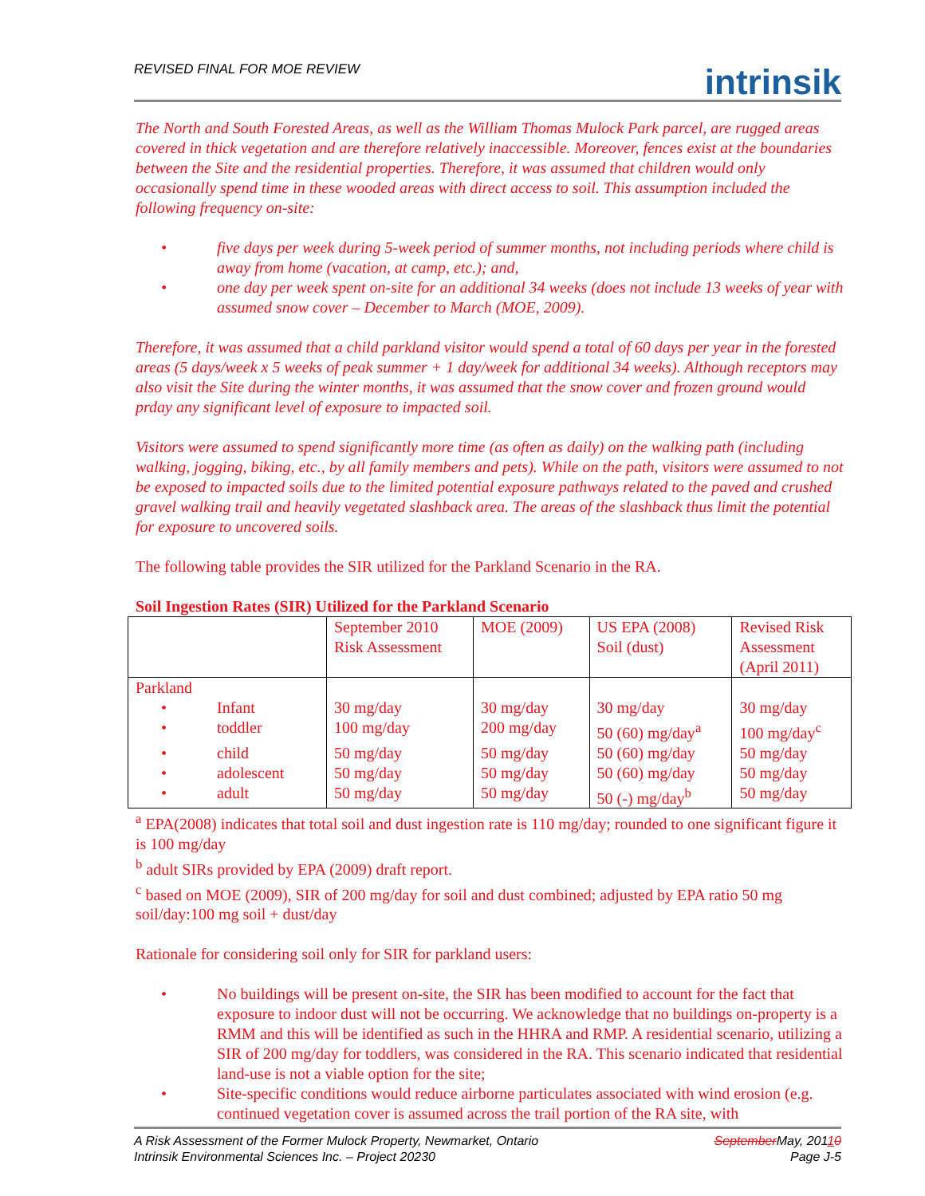REVISED FINAL FOR MOE REVIEW
intrinsik
The North and South Forested Areas, as well as the William Thomas Mulock Park parcel, are rugged areas covered in thick vegetation and are therefore relatively inaccessible. Moreover, fences exist at the boundaries between the Site and the residential properties. Therefore, it was assumed that children would only occasionally spend time in these wooded areas with direct access to soil. This assumption included the following frequency on-site:
• five days per week during 5-week period of summer months, not including periods where child is away from home (vacation, at camp, etc.); and,
• one day per week spent on-site for an additional 34 weeks (does not include 13 weeks of year with assumed snow cover – December to March (MOE, 2009).
Therefore, it was assumed that a child parkland visitor would spend a total of 60 days per year in the forested areas (5 days/week x 5 weeks of peak summer + 1 day/week for additional 34 weeks). Although receptors may also visit the Site during the winter months, it was assumed that the snow cover and frozen ground would prday any significant level of exposure to impacted soil.
Visitors were assumed to spend significantly more time (as often as daily) on the walking path (including walking, jogging, biking, etc., by all family members and pets). While on the path, visitors were assumed to not be exposed to impacted soils due to the limited potential exposure pathways related to the paved and crushed gravel walking trail and heavily vegetated slashback area. The areas of the slashback thus limit the potential for exposure to uncovered soils.
The following table provides the SIR utilized for the Parkland Scenario in the RA.
Soil Ingestion Rates (SIR) Utilized for the Parkland Scenario
| | September 2010 Risk Assessment | MOE (2009) | US EPA (2008) Soil (dust) | Revised Risk Assessment (April 2011) |
| Parkland | | | | |
| • Infant | 30 mg/day | 30 mg/day | 30 mg/day | 30 mg/day |
| • toddler | 100 mg/day | 200 mg/day | 50 (60) mg/day<sup>a</sup> | 100 mg/day<sup>c</sup> |
| • child | 50 mg/day | 50 mg/day | 50 (60) mg/day | 50 mg/day |
| • adolescent | 50 mg/day | 50 mg/day | 50 (60) mg/day | 50 mg/day |
| • adult | 50 mg/day | 50 mg/day | 50 (-) mg/day<sup>b</sup> | 50 mg/day |
<sup>a</sup> EPA(2008) indicates that total soil and dust ingestion rate is 110 mg/day; rounded to one significant figure it is 100 mg/day
<sup>b</sup> adult SIRs provided by EPA (2009) draft report.
<sup>c</sup> based on MOE (2009), SIR of 200 mg/day for soil and dust combined; adjusted by EPA ratio 50 mg soil/day:100 mg soil + dust/day
Rationale for considering soil only for SIR for parkland users:
• No buildings will be present on-site, the SIR has been modified to account for the fact that exposure to indoor dust will not be occurring. We acknowledge that no buildings on-property is a RMM and this will be identified as such in the HHRA and RMP. A residential scenario, utilizing a SIR of 200 mg/day for toddlers, was considered in the RA. This scenario indicated that residential land-use is not a viable option for the site;
• Site-specific conditions would reduce airborne particulates associated with wind erosion (e.g. continued vegetation cover is assumed across the trail portion of the RA site, with
A Risk Assessment of the Former Mulock Property, Newmarket, Ontario SeptemberMay, 20110
Intrinsik Environmental Sciences Inc. – Project 20230 Page J-5